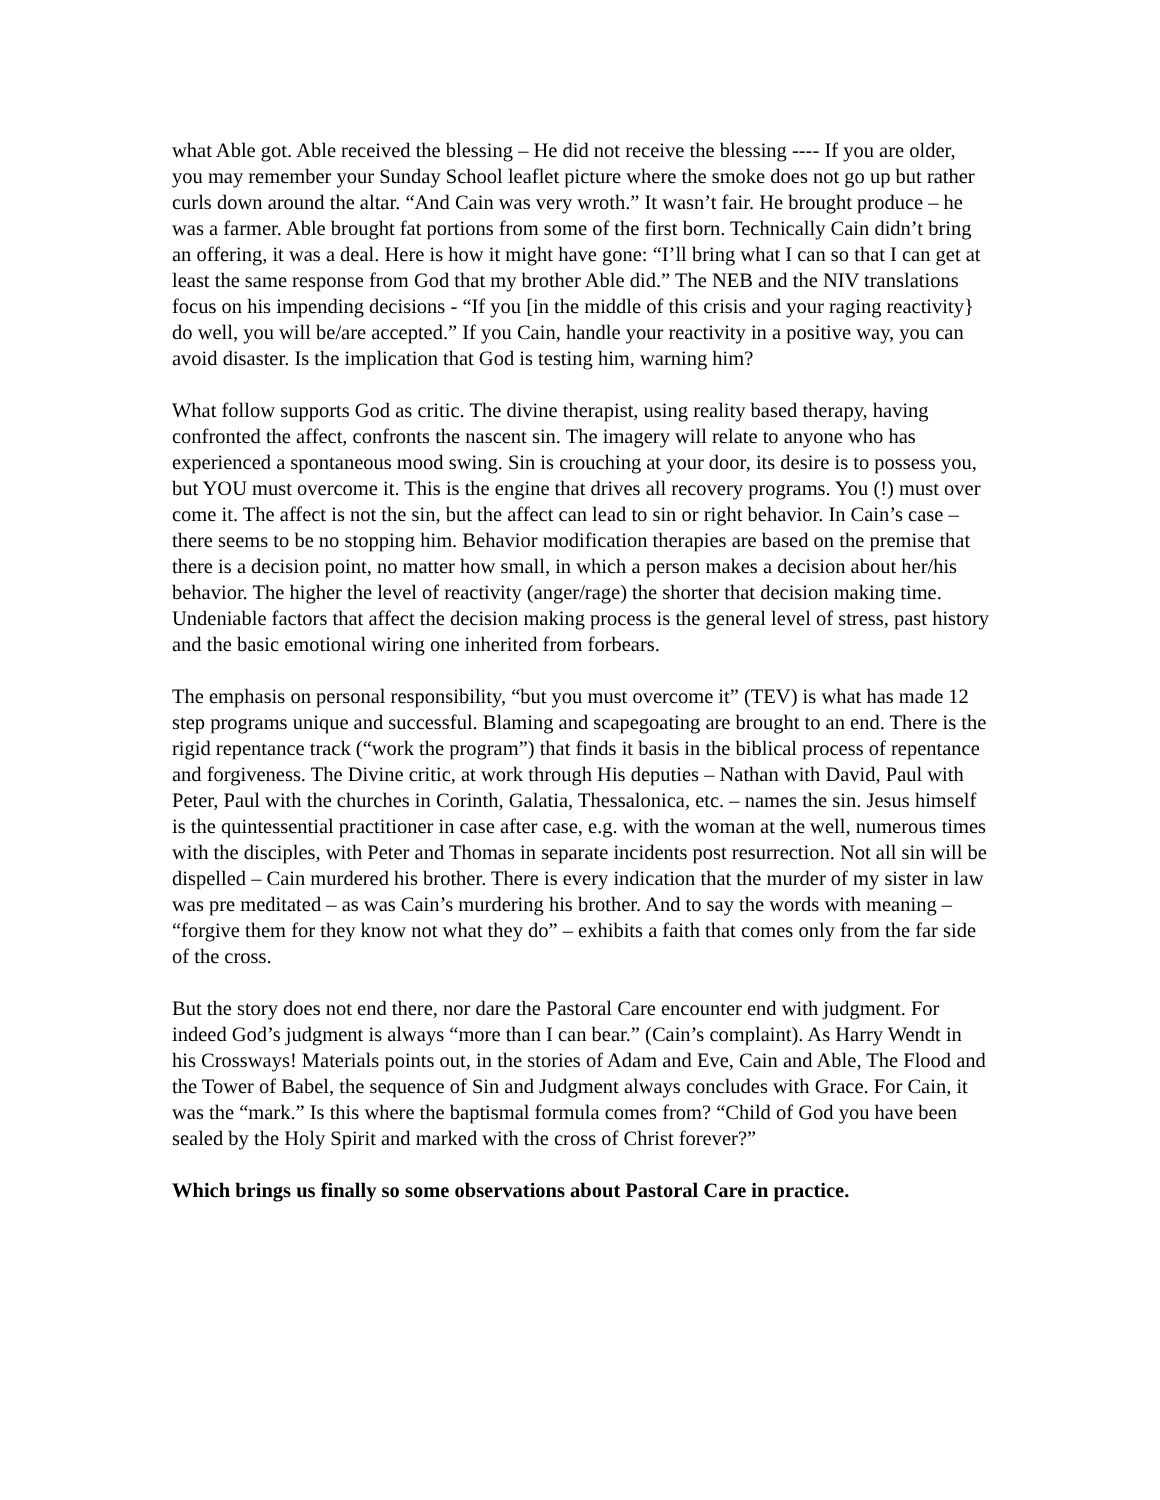what Able got. Able received the blessing – He did not receive the blessing ---- If you are older, you may remember your Sunday School leaflet picture where the smoke does not go up but rather curls down around the altar. “And Cain was very wroth.” It wasn’t fair. He brought produce – he was a farmer. Able brought fat portions from some of the first born. Technically Cain didn’t bring an offering, it was a deal. Here is how it might have gone: “I’ll bring what I can so that I can get at least the same response from God that my brother Able did.” The NEB and the NIV translations focus on his impending decisions - “If you [in the middle of this crisis and your raging reactivity} do well, you will be/are accepted.” If you Cain, handle your reactivity in a positive way, you can avoid disaster. Is the implication that God is testing him, warning him?
What follow supports God as critic. The divine therapist, using reality based therapy, having confronted the affect, confronts the nascent sin. The imagery will relate to anyone who has experienced a spontaneous mood swing. Sin is crouching at your door, its desire is to possess you, but YOU must overcome it. This is the engine that drives all recovery programs. You (!) must over come it. The affect is not the sin, but the affect can lead to sin or right behavior. In Cain’s case – there seems to be no stopping him. Behavior modification therapies are based on the premise that there is a decision point, no matter how small, in which a person makes a decision about her/his behavior. The higher the level of reactivity (anger/rage) the shorter that decision making time. Undeniable factors that affect the decision making process is the general level of stress, past history and the basic emotional wiring one inherited from forbears.
The emphasis on personal responsibility, “but you must overcome it” (TEV) is what has made 12 step programs unique and successful. Blaming and scapegoating are brought to an end. There is the rigid repentance track (“work the program”) that finds it basis in the biblical process of repentance and forgiveness. The Divine critic, at work through His deputies – Nathan with David, Paul with Peter, Paul with the churches in Corinth, Galatia, Thessalonica, etc. – names the sin. Jesus himself is the quintessential practitioner in case after case, e.g. with the woman at the well, numerous times with the disciples, with Peter and Thomas in separate incidents post resurrection. Not all sin will be dispelled – Cain murdered his brother. There is every indication that the murder of my sister in law was pre meditated – as was Cain’s murdering his brother. And to say the words with meaning – “forgive them for they know not what they do” – exhibits a faith that comes only from the far side of the cross.
But the story does not end there, nor dare the Pastoral Care encounter end with judgment. For indeed God’s judgment is always “more than I can bear.” (Cain’s complaint). As Harry Wendt in his Crossways! Materials points out, in the stories of Adam and Eve, Cain and Able, The Flood and the Tower of Babel, the sequence of Sin and Judgment always concludes with Grace. For Cain, it was the “mark.” Is this where the baptismal formula comes from? “Child of God you have been sealed by the Holy Spirit and marked with the cross of Christ forever?”
Which brings us finally so some observations about Pastoral Care in practice.